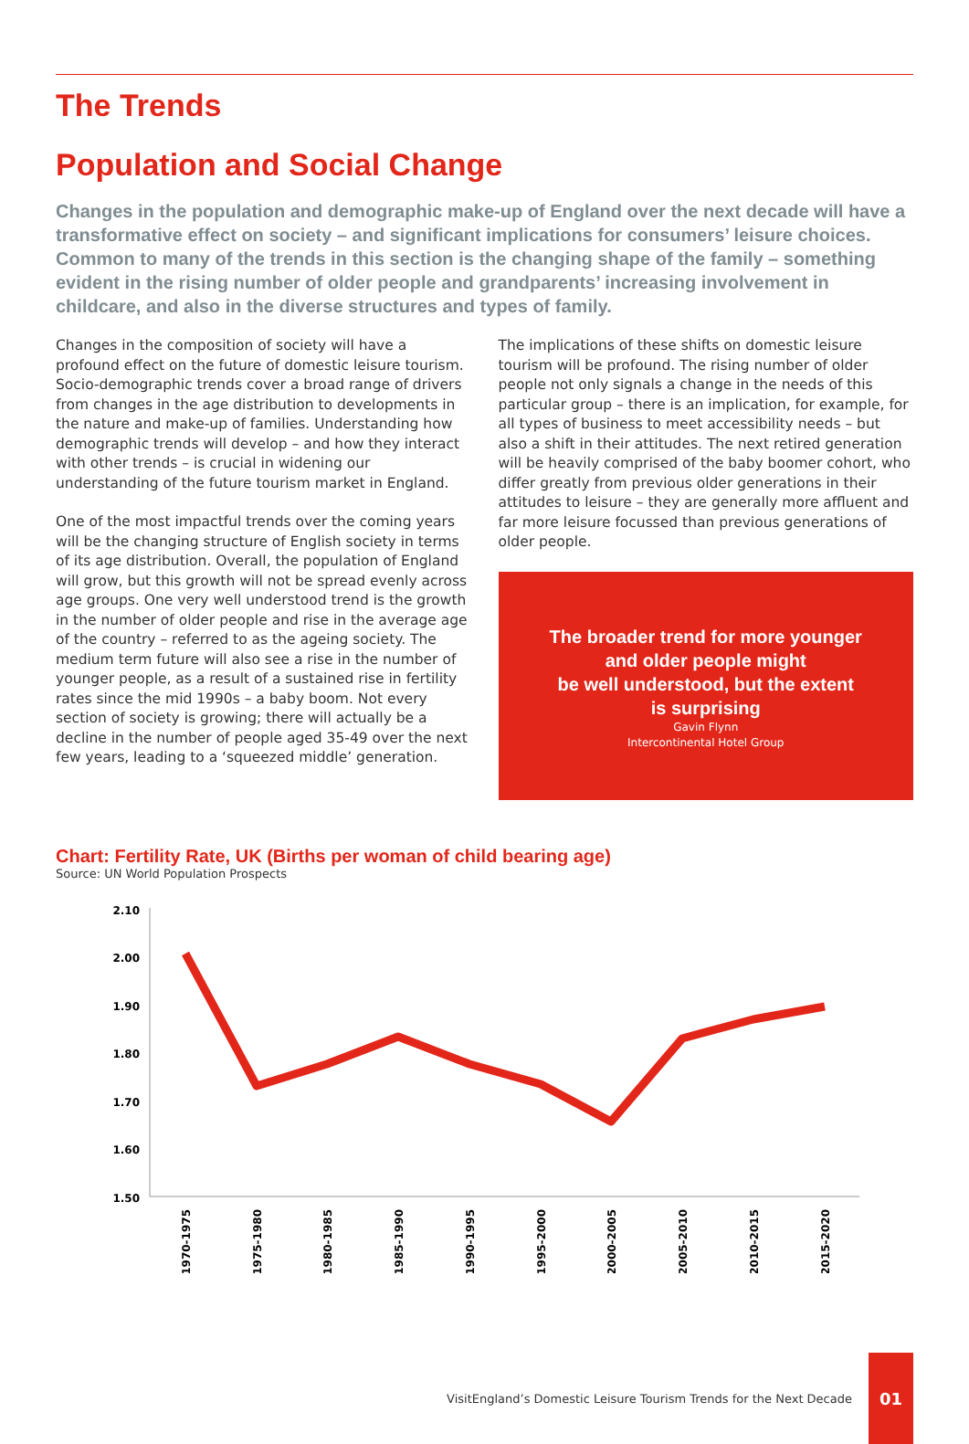The Trends
Population and Social Change
Changes in the population and demographic make-up of England over the next decade will have a transformative effect on society – and significant implications for consumers’ leisure choices. Common to many of the trends in this section is the changing shape of the family – something evident in the rising number of older people and grandparents’ increasing involvement in childcare, and also in the diverse structures and types of family.
Changes in the composition of society will have a profound effect on the future of domestic leisure tourism. Socio-demographic trends cover a broad range of drivers from changes in the age distribution to developments in the nature and make-up of families. Understanding how demographic trends will develop – and how they interact with other trends – is crucial in widening our understanding of the future tourism market in England.
One of the most impactful trends over the coming years will be the changing structure of English society in terms of its age distribution. Overall, the population of England will grow, but this growth will not be spread evenly across age groups. One very well understood trend is the growth in the number of older people and rise in the average age of the country – referred to as the ageing society. The medium term future will also see a rise in the number of younger people, as a result of a sustained rise in fertility rates since the mid 1990s – a baby boom. Not every section of society is growing; there will actually be a decline in the number of people aged 35-49 over the next few years, leading to a ‘squeezed middle’ generation.
The implications of these shifts on domestic leisure tourism will be profound. The rising number of older people not only signals a change in the needs of this particular group – there is an implication, for example, for all types of business to meet accessibility needs – but also a shift in their attitudes. The next retired generation will be heavily comprised of the baby boomer cohort, who differ greatly from previous older generations in their attitudes to leisure – they are generally more affluent and far more leisure focussed than previous generations of older people.
The broader trend for more younger
and older people might
be well understood, but the extent
is surprising
Gavin Flynn
Intercontinental Hotel Group
Chart: Fertility Rate, UK (Births per woman of child bearing age)
Source: UN World Population Prospects
2.10
2.00
1.90
1.80
1.70
1.60
1.50
1970-1975
1975-1980
1980-1985
1985-1990
1990-1995
1995-2000
2000-2005
2005-2010
2010-2015
2015-2020
VisitEngland’s Domestic Leisure Tourism Trends for the Next Decade
01